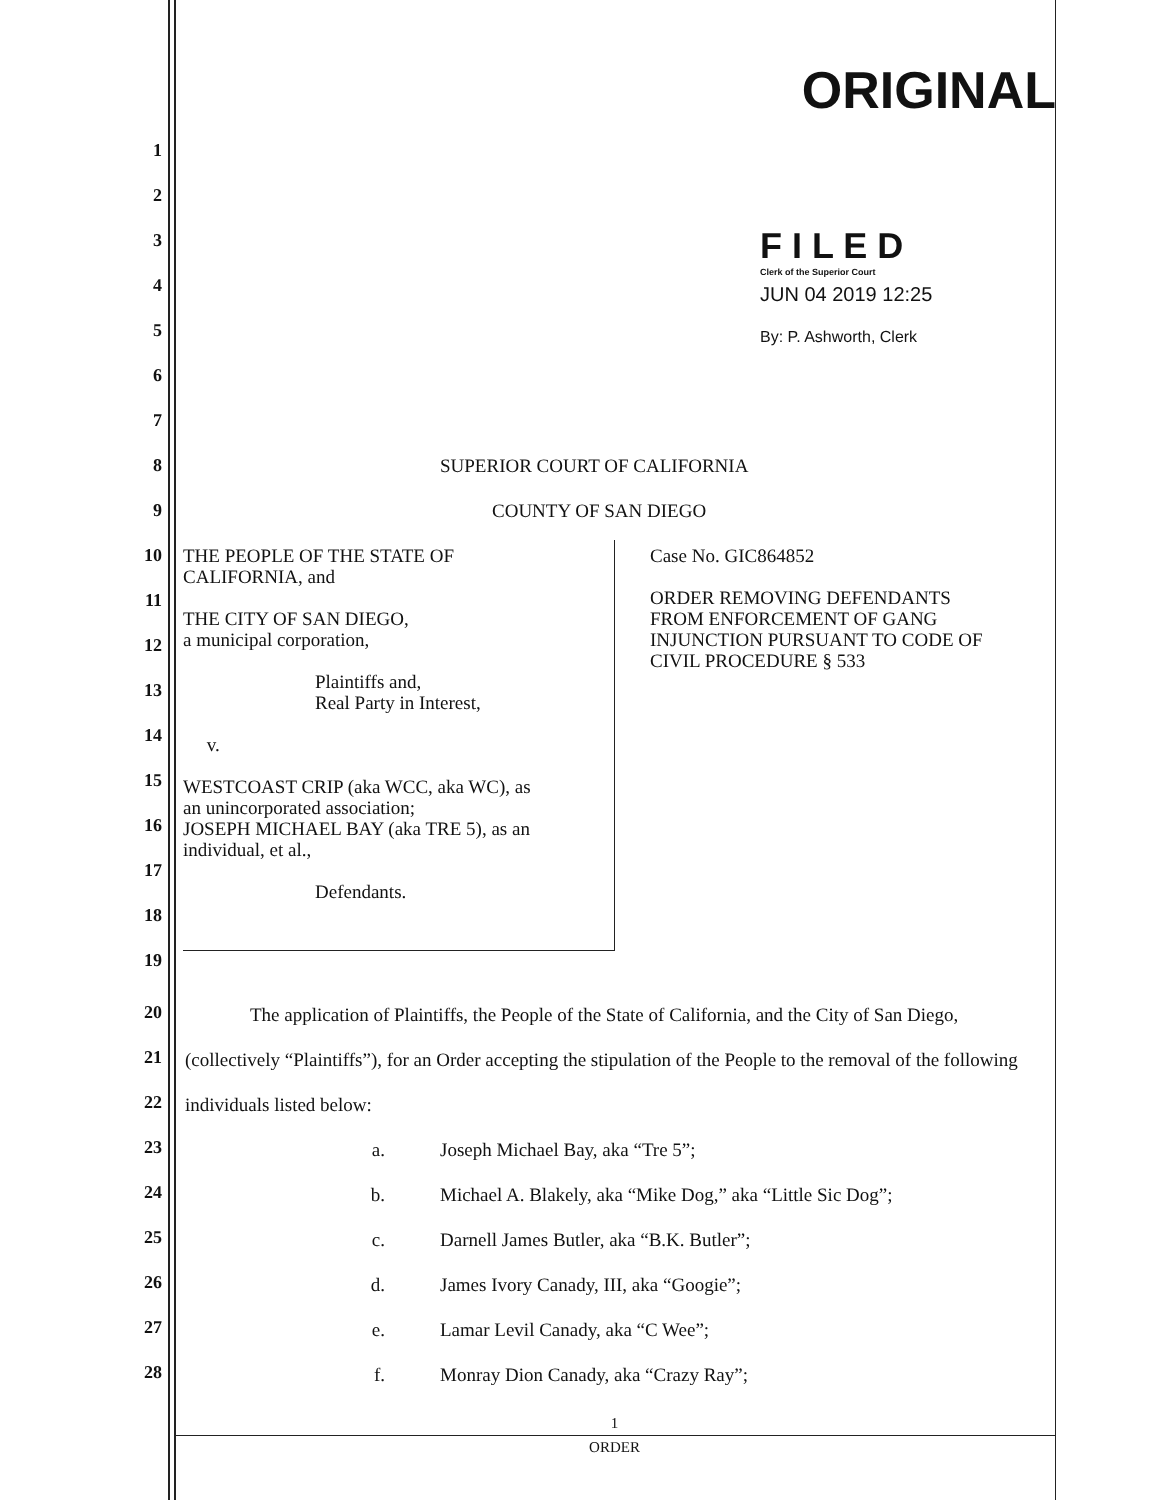ORIGINAL
F I L E D
Clerk of the Superior Court
JUN 04 2019 12:25
By: P. Ashworth, Clerk
1
2
3
4
5
6
7
8 SUPERIOR COURT OF CALIFORNIA
9 COUNTY OF SAN DIEGO
10
11
12
13
14
15
16
17
18
19
THE PEOPLE OF THE STATE OF
CALIFORNIA, and
THE CITY OF SAN DIEGO,
a municipal corporation,
Plaintiffs and,
Real Party in Interest,
v.
WESTCOAST CRIP (aka WCC, aka WC), as
an unincorporated association;
JOSEPH MICHAEL BAY (aka TRE 5), as an
individual, et al.,
Defendants.
Case No. GIC864852
ORDER REMOVING DEFENDANTS
FROM ENFORCEMENT OF GANG
INJUNCTION PURSUANT TO CODE OF
CIVIL PROCEDURE § 533
20
21
22
23
24
25
26
27
28
The application of Plaintiffs, the People of the State of California, and the City of San Diego, (collectively “Plaintiffs”), for an Order accepting the stipulation of the People to the removal of the following individuals listed below:
a. Joseph Michael Bay, aka “Tre 5”;
b. Michael A. Blakely, aka “Mike Dog,” aka “Little Sic Dog”;
c. Darnell James Butler, aka “B.K. Butler”;
d. James Ivory Canady, III, aka “Googie”;
e. Lamar Levil Canady, aka “C Wee”;
f. Monray Dion Canady, aka “Crazy Ray”;
1
ORDER